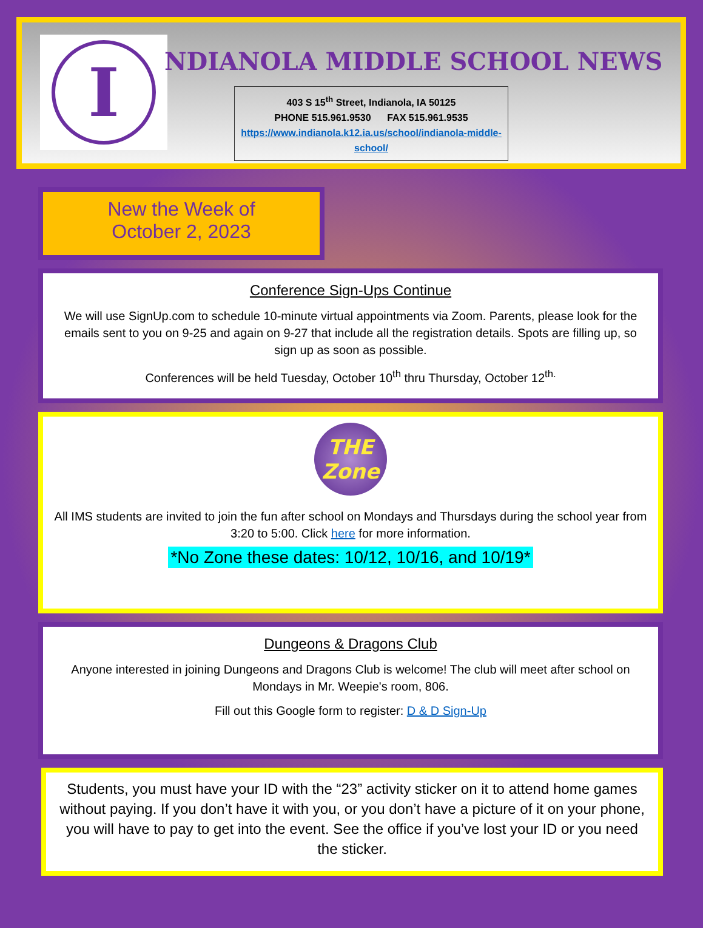I
NDIANOLA MIDDLE SCHOOL NEWS
403 S 15<sup>th</sup> Street, Indianola, IA 50125
PHONE 515.961.9530 FAX 515.961.9535
https://www.indianola.k12.ia.us/school/indianola-middle-school/
New the Week of
October 2, 2023
Conference Sign-Ups Continue
We will use SignUp.com to schedule 10-minute virtual appointments via Zoom. Parents, please look for the emails sent to you on 9-25 and again on 9-27 that include all the registration details. Spots are filling up, so sign up as soon as possible.
Conferences will be held Tuesday, October 10<sup>th</sup> thru Thursday, October 12<sup>th.</sup>
THE Zone
All IMS students are invited to join the fun after school on Mondays and Thursdays during the school year from 3:20 to 5:00. Click here for more information.
*No Zone these dates: 10/12, 10/16, and 10/19*
Dungeons & Dragons Club
Anyone interested in joining Dungeons and Dragons Club is welcome! The club will meet after school on Mondays in Mr. Weepie's room, 806.
Fill out this Google form to register: D & D Sign-Up
Students, you must have your ID with the “23” activity sticker on it to attend home games without paying. If you don’t have it with you, or you don’t have a picture of it on your phone, you will have to pay to get into the event. See the office if you’ve lost your ID or you need the sticker.